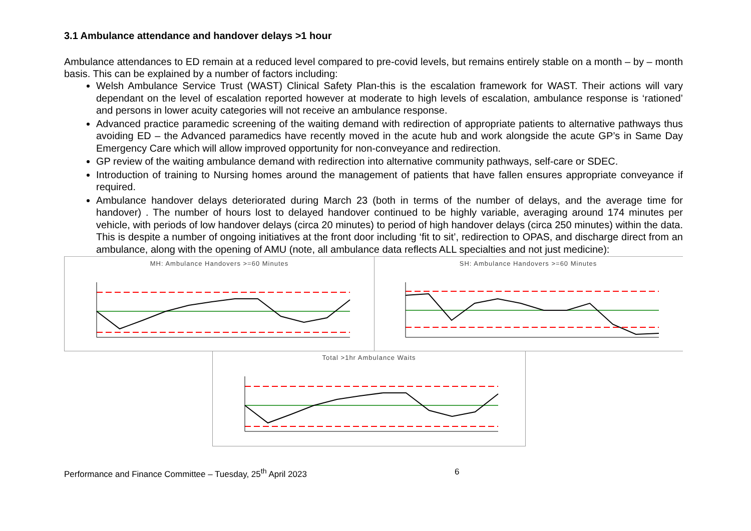3.1 Ambulance attendance and handover delays >1 hour
Ambulance attendances to ED remain at a reduced level compared to pre-covid levels, but remains entirely stable on a month – by – month basis. This can be explained by a number of factors including:
Welsh Ambulance Service Trust (WAST) Clinical Safety Plan-this is the escalation framework for WAST. Their actions will vary dependant on the level of escalation reported however at moderate to high levels of escalation, ambulance response is ‘rationed’ and persons in lower acuity categories will not receive an ambulance response.
Advanced practice paramedic screening of the waiting demand with redirection of appropriate patients to alternative pathways thus avoiding ED – the Advanced paramedics have recently moved in the acute hub and work alongside the acute GP’s in Same Day Emergency Care which will allow improved opportunity for non-conveyance and redirection.
GP review of the waiting ambulance demand with redirection into alternative community pathways, self-care or SDEC.
Introduction of training to Nursing homes around the management of patients that have fallen ensures appropriate conveyance if required.
Ambulance handover delays deteriorated during March 23 (both in terms of the number of delays, and the average time for handover) . The number of hours lost to delayed handover continued to be highly variable, averaging around 174 minutes per vehicle, with periods of low handover delays (circa 20 minutes) to period of high handover delays (circa 250 minutes) within the data. This is despite a number of ongoing initiatives at the front door including ‘fit to sit’, redirection to OPAS, and discharge direct from an ambulance, along with the opening of AMU (note, all ambulance data reflects ALL specialties and not just medicine):
MH: Ambulance Handovers >=60 Minutes SH: Ambulance Handovers >=60 Minutes
Total >1hr Ambulance Waits
Performance and Finance Committee – Tuesday, 25<sup>th</sup> April 2023 6